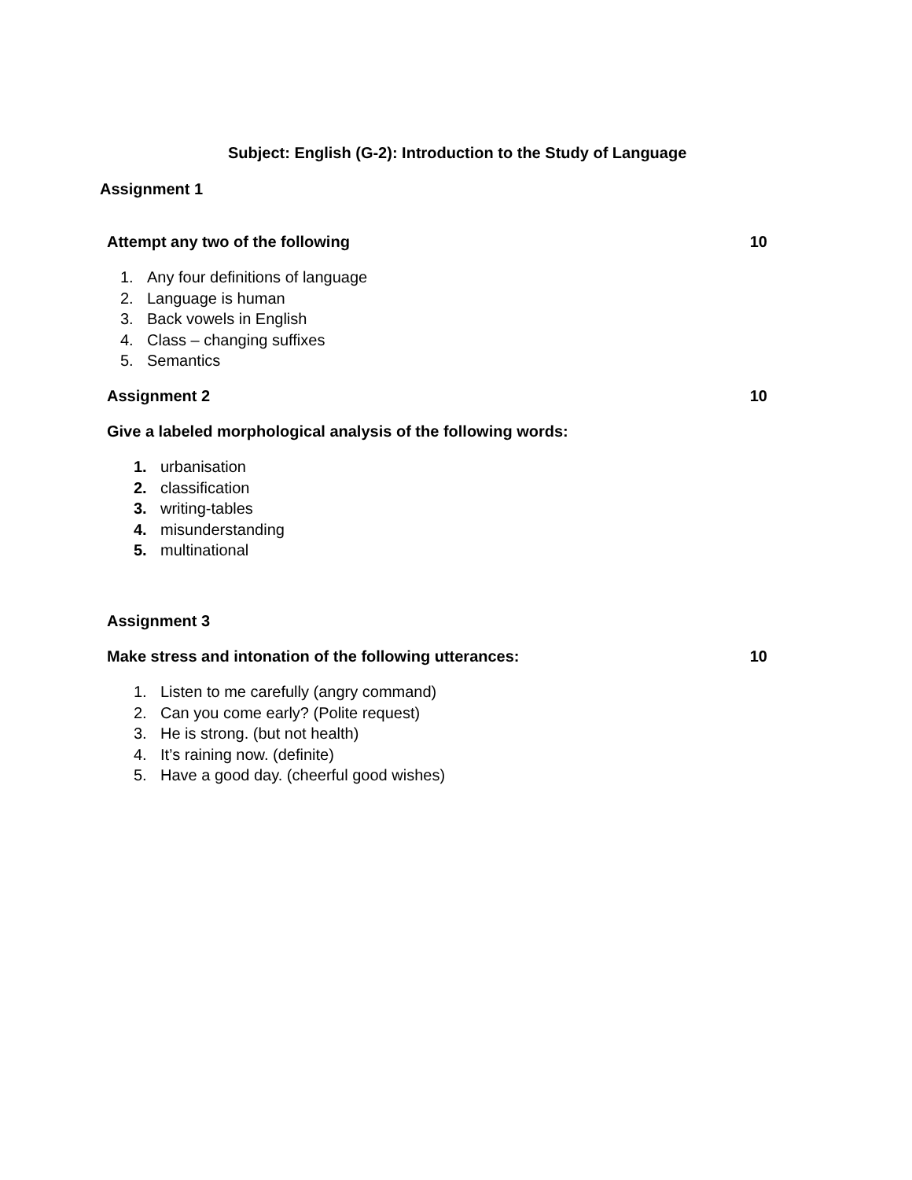Subject: English (G-2): Introduction to the Study of Language
Assignment 1
Attempt any two of the following 10
1. Any four definitions of language
2. Language is human
3. Back vowels in English
4. Class – changing suffixes
5. Semantics
Assignment 2 10
Give a labeled morphological analysis of the following words:
1. urbanisation
2. classification
3. writing-tables
4. misunderstanding
5. multinational
Assignment 3
Make stress and intonation of the following utterances: 10
1. Listen to me carefully (angry command)
2. Can you come early? (Polite request)
3. He is strong. (but not health)
4. It’s raining now. (definite)
5. Have a good day. (cheerful good wishes)